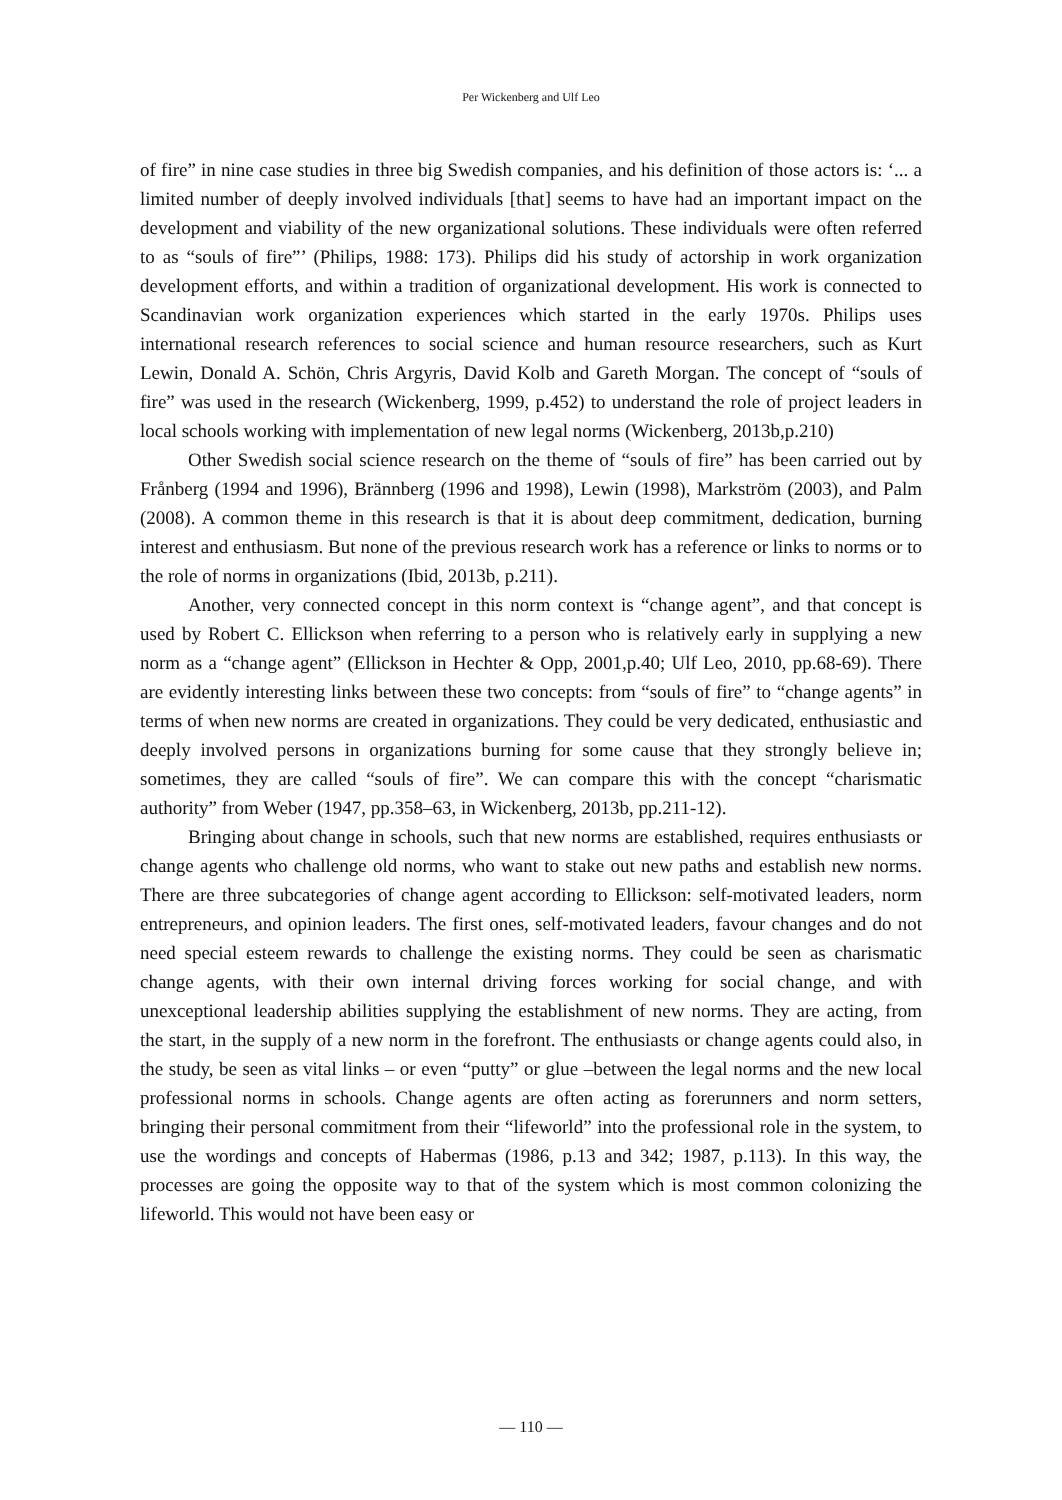Per Wickenberg and Ulf Leo
of fire” in nine case studies in three big Swedish companies, and his definition of those actors is: ‘... a limited number of deeply involved individuals [that] seems to have had an important impact on the development and viability of the new organizational solutions. These individuals were often referred to as “souls of fire”’ (Philips, 1988: 173). Philips did his study of actorship in work organization development efforts, and within a tradition of organizational development. His work is connected to Scandinavian work organization experiences which started in the early 1970s. Philips uses international research references to social science and human resource researchers, such as Kurt Lewin, Donald A. Schön, Chris Argyris, David Kolb and Gareth Morgan. The concept of “souls of fire” was used in the research (Wickenberg, 1999, p.452) to understand the role of project leaders in local schools working with implementation of new legal norms (Wickenberg, 2013b,p.210)
Other Swedish social science research on the theme of “souls of fire” has been carried out by Frånberg (1994 and 1996), Brännberg (1996 and 1998), Lewin (1998), Markström (2003), and Palm (2008). A common theme in this research is that it is about deep commitment, dedication, burning interest and enthusiasm. But none of the previous research work has a reference or links to norms or to the role of norms in organizations (Ibid, 2013b, p.211).
Another, very connected concept in this norm context is “change agent”, and that concept is used by Robert C. Ellickson when referring to a person who is relatively early in supplying a new norm as a “change agent” (Ellickson in Hechter & Opp, 2001,p.40; Ulf Leo, 2010, pp.68-69). There are evidently interesting links between these two concepts: from “souls of fire” to “change agents” in terms of when new norms are created in organizations. They could be very dedicated, enthusiastic and deeply involved persons in organizations burning for some cause that they strongly believe in; sometimes, they are called “souls of fire”. We can compare this with the concept “charismatic authority” from Weber (1947, pp.358–63, in Wickenberg, 2013b, pp.211-12).
Bringing about change in schools, such that new norms are established, requires enthusiasts or change agents who challenge old norms, who want to stake out new paths and establish new norms. There are three subcategories of change agent according to Ellickson: self-motivated leaders, norm entrepreneurs, and opinion leaders. The first ones, self-motivated leaders, favour changes and do not need special esteem rewards to challenge the existing norms. They could be seen as charismatic change agents, with their own internal driving forces working for social change, and with unexceptional leadership abilities supplying the establishment of new norms. They are acting, from the start, in the supply of a new norm in the forefront. The enthusiasts or change agents could also, in the study, be seen as vital links – or even “putty” or glue –between the legal norms and the new local professional norms in schools. Change agents are often acting as forerunners and norm setters, bringing their personal commitment from their “lifeworld” into the professional role in the system, to use the wordings and concepts of Habermas (1986, p.13 and 342; 1987, p.113). In this way, the processes are going the opposite way to that of the system which is most common colonizing the lifeworld. This would not have been easy or
― 110 ―